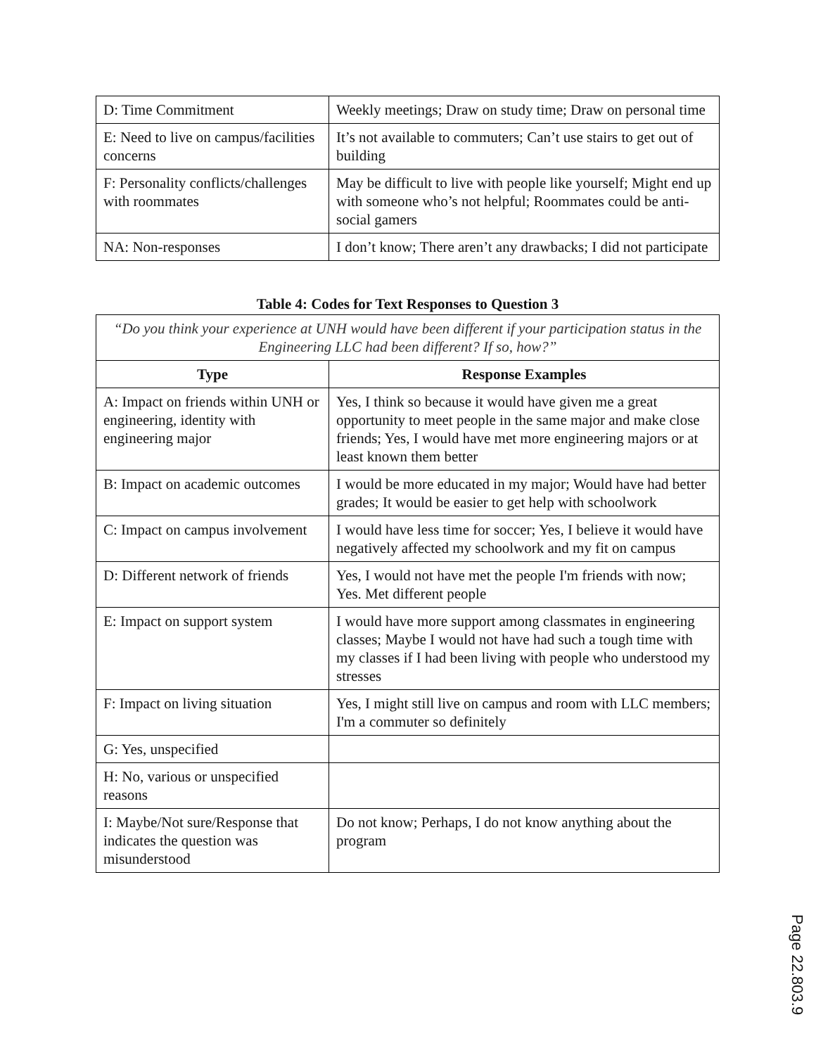| D: Time Commitment | Weekly meetings; Draw on study time; Draw on personal time |
| E: Need to live on campus/facilities concerns | It’s not available to commuters; Can’t use stairs to get out of building |
| F: Personality conflicts/challenges with roommates | May be difficult to live with people like yourself; Might end up with someone who’s not helpful; Roommates could be anti-social gamers |
| NA: Non-responses | I don’t know; There aren’t any drawbacks; I did not participate |
Table 4: Codes for Text Responses to Question 3
| “Do you think your experience at UNH would have been different if your participation status in the Engineering LLC had been different? If so, how?” | |
| Type | Response Examples |
| A: Impact on friends within UNH or engineering, identity with engineering major | Yes, I think so because it would have given me a great opportunity to meet people in the same major and make close friends; Yes, I would have met more engineering majors or at least known them better |
| B: Impact on academic outcomes | I would be more educated in my major; Would have had better grades; It would be easier to get help with schoolwork |
| C: Impact on campus involvement | I would have less time for soccer; Yes, I believe it would have negatively affected my schoolwork and my fit on campus |
| D: Different network of friends | Yes, I would not have met the people I'm friends with now; Yes. Met different people |
| E: Impact on support system | I would have more support among classmates in engineering classes; Maybe I would not have had such a tough time with my classes if I had been living with people who understood my stresses |
| F: Impact on living situation | Yes, I might still live on campus and room with LLC members; I'm a commuter so definitely |
| G: Yes, unspecified | |
| H: No, various or unspecified reasons | |
| I: Maybe/Not sure/Response that indicates the question was misunderstood | Do not know; Perhaps, I do not know anything about the program |
Page 22.803.9